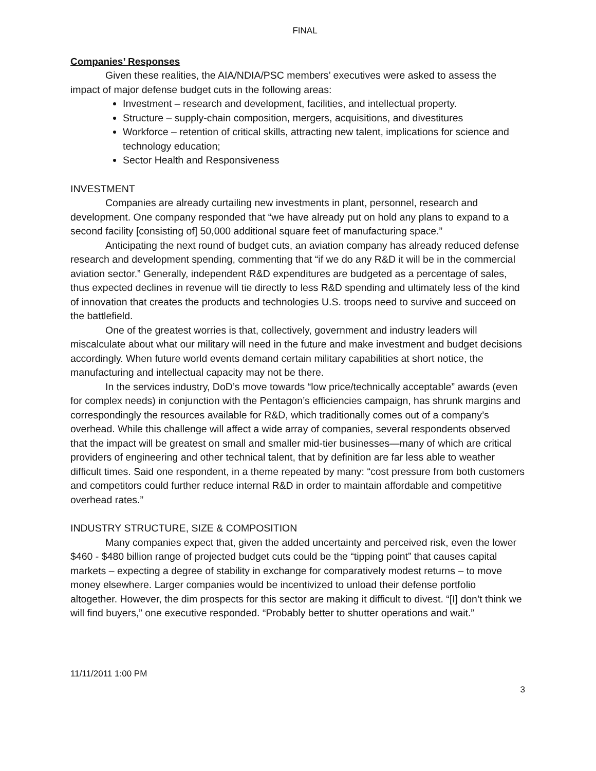FINAL
Companies’ Responses
Given these realities, the AIA/NDIA/PSC members’ executives were asked to assess the impact of major defense budget cuts in the following areas:
Investment – research and development, facilities, and intellectual property.
Structure – supply-chain composition, mergers, acquisitions, and divestitures
Workforce – retention of critical skills, attracting new talent, implications for science and technology education;
Sector Health and Responsiveness
INVESTMENT
Companies are already curtailing new investments in plant, personnel, research and development. One company responded that “we have already put on hold any plans to expand to a second facility [consisting of] 50,000 additional square feet of manufacturing space.”
Anticipating the next round of budget cuts, an aviation company has already reduced defense research and development spending, commenting that “if we do any R&D it will be in the commercial aviation sector.” Generally, independent R&D expenditures are budgeted as a percentage of sales, thus expected declines in revenue will tie directly to less R&D spending and ultimately less of the kind of innovation that creates the products and technologies U.S. troops need to survive and succeed on the battlefield.
One of the greatest worries is that, collectively, government and industry leaders will miscalculate about what our military will need in the future and make investment and budget decisions accordingly. When future world events demand certain military capabilities at short notice, the manufacturing and intellectual capacity may not be there.
In the services industry, DoD’s move towards “low price/technically acceptable” awards (even for complex needs) in conjunction with the Pentagon’s efficiencies campaign, has shrunk margins and correspondingly the resources available for R&D, which traditionally comes out of a company’s overhead. While this challenge will affect a wide array of companies, several respondents observed that the impact will be greatest on small and smaller mid-tier businesses—many of which are critical providers of engineering and other technical talent, that by definition are far less able to weather difficult times. Said one respondent, in a theme repeated by many: “cost pressure from both customers and competitors could further reduce internal R&D in order to maintain affordable and competitive overhead rates.”
INDUSTRY STRUCTURE, SIZE & COMPOSITION
Many companies expect that, given the added uncertainty and perceived risk, even the lower $460 - $480 billion range of projected budget cuts could be the “tipping point” that causes capital markets – expecting a degree of stability in exchange for comparatively modest returns – to move money elsewhere. Larger companies would be incentivized to unload their defense portfolio altogether. However, the dim prospects for this sector are making it difficult to divest. “[I] don’t think we will find buyers,” one executive responded. “Probably better to shutter operations and wait.”
11/11/2011 1:00 PM
3